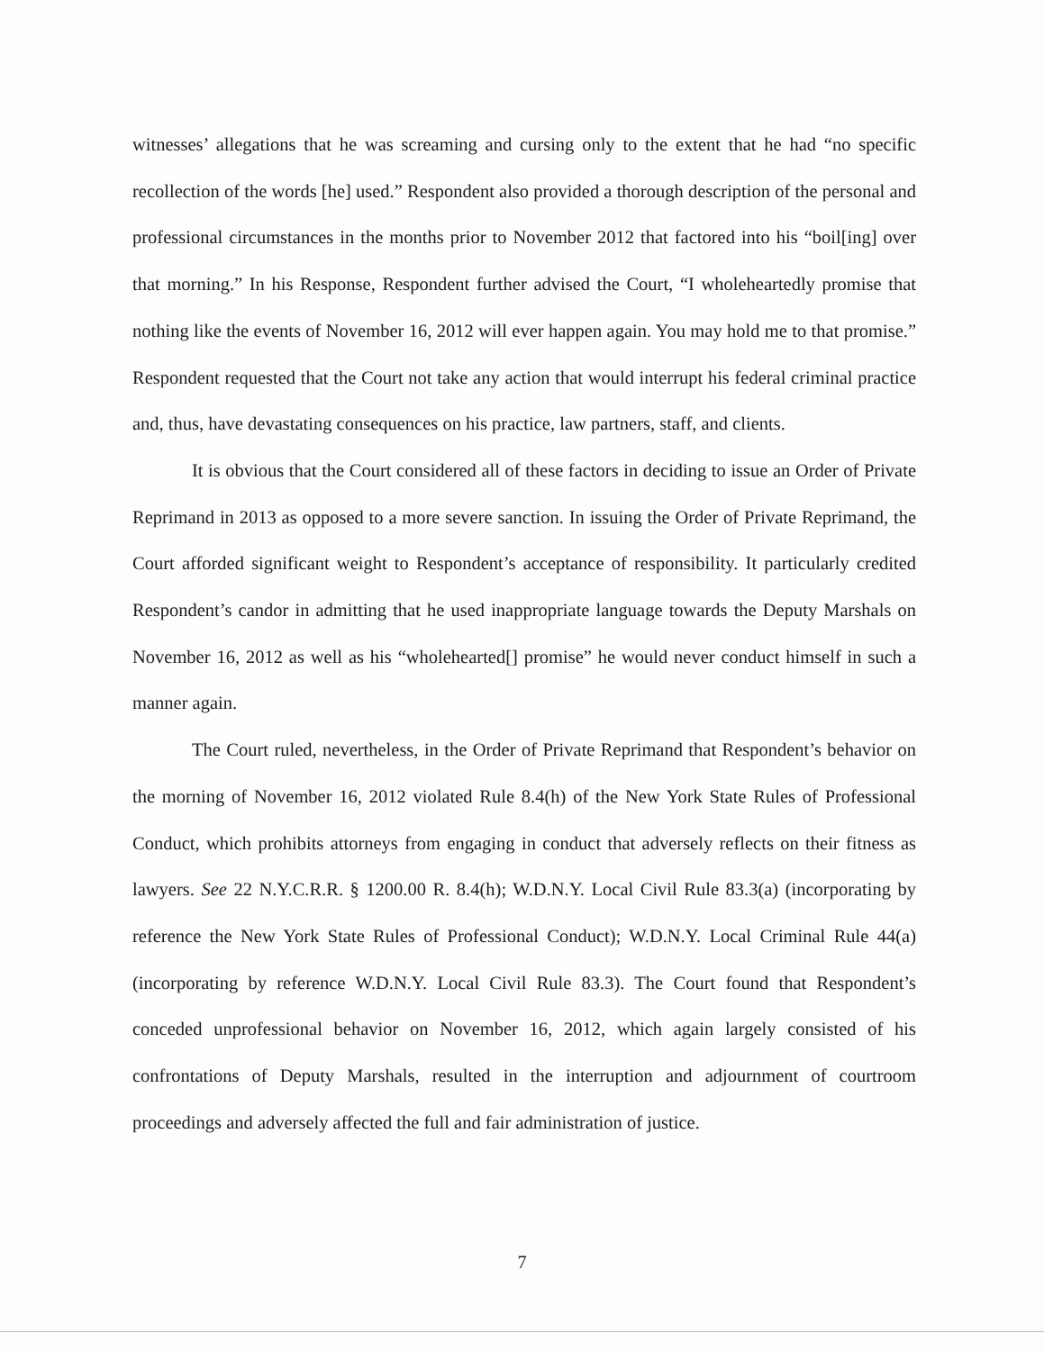witnesses’ allegations that he was screaming and cursing only to the extent that he had “no specific recollection of the words [he] used.” Respondent also provided a thorough description of the personal and professional circumstances in the months prior to November 2012 that factored into his “boil[ing] over that morning.” In his Response, Respondent further advised the Court, “I wholeheartedly promise that nothing like the events of November 16, 2012 will ever happen again. You may hold me to that promise.” Respondent requested that the Court not take any action that would interrupt his federal criminal practice and, thus, have devastating consequences on his practice, law partners, staff, and clients.
It is obvious that the Court considered all of these factors in deciding to issue an Order of Private Reprimand in 2013 as opposed to a more severe sanction. In issuing the Order of Private Reprimand, the Court afforded significant weight to Respondent’s acceptance of responsibility. It particularly credited Respondent’s candor in admitting that he used inappropriate language towards the Deputy Marshals on November 16, 2012 as well as his “wholehearted[] promise” he would never conduct himself in such a manner again.
The Court ruled, nevertheless, in the Order of Private Reprimand that Respondent’s behavior on the morning of November 16, 2012 violated Rule 8.4(h) of the New York State Rules of Professional Conduct, which prohibits attorneys from engaging in conduct that adversely reflects on their fitness as lawyers. See 22 N.Y.C.R.R. § 1200.00 R. 8.4(h); W.D.N.Y. Local Civil Rule 83.3(a) (incorporating by reference the New York State Rules of Professional Conduct); W.D.N.Y. Local Criminal Rule 44(a) (incorporating by reference W.D.N.Y. Local Civil Rule 83.3). The Court found that Respondent’s conceded unprofessional behavior on November 16, 2012, which again largely consisted of his confrontations of Deputy Marshals, resulted in the interruption and adjournment of courtroom proceedings and adversely affected the full and fair administration of justice.
7